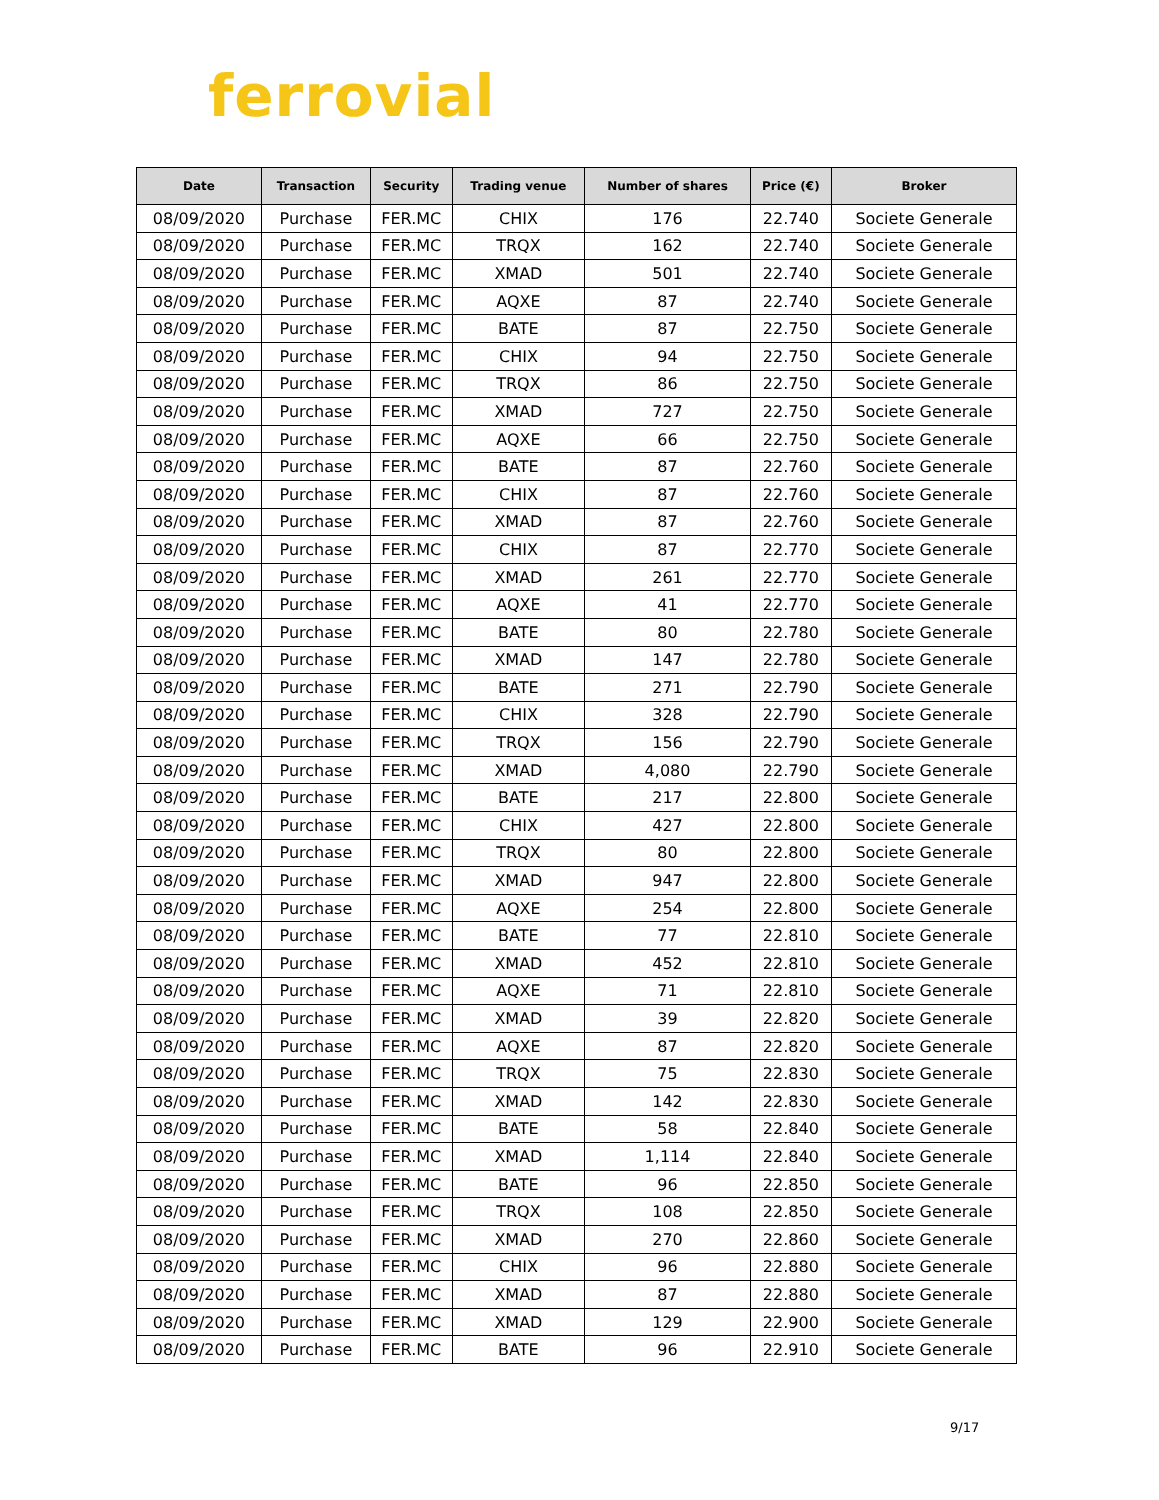ferrovial
| Date | Transaction | Security | Trading venue | Number of shares | Price (€) | Broker |
| --- | --- | --- | --- | --- | --- | --- |
| 08/09/2020 | Purchase | FER.MC | CHIX | 176 | 22.740 | Societe Generale |
| 08/09/2020 | Purchase | FER.MC | TRQX | 162 | 22.740 | Societe Generale |
| 08/09/2020 | Purchase | FER.MC | XMAD | 501 | 22.740 | Societe Generale |
| 08/09/2020 | Purchase | FER.MC | AQXE | 87 | 22.740 | Societe Generale |
| 08/09/2020 | Purchase | FER.MC | BATE | 87 | 22.750 | Societe Generale |
| 08/09/2020 | Purchase | FER.MC | CHIX | 94 | 22.750 | Societe Generale |
| 08/09/2020 | Purchase | FER.MC | TRQX | 86 | 22.750 | Societe Generale |
| 08/09/2020 | Purchase | FER.MC | XMAD | 727 | 22.750 | Societe Generale |
| 08/09/2020 | Purchase | FER.MC | AQXE | 66 | 22.750 | Societe Generale |
| 08/09/2020 | Purchase | FER.MC | BATE | 87 | 22.760 | Societe Generale |
| 08/09/2020 | Purchase | FER.MC | CHIX | 87 | 22.760 | Societe Generale |
| 08/09/2020 | Purchase | FER.MC | XMAD | 87 | 22.760 | Societe Generale |
| 08/09/2020 | Purchase | FER.MC | CHIX | 87 | 22.770 | Societe Generale |
| 08/09/2020 | Purchase | FER.MC | XMAD | 261 | 22.770 | Societe Generale |
| 08/09/2020 | Purchase | FER.MC | AQXE | 41 | 22.770 | Societe Generale |
| 08/09/2020 | Purchase | FER.MC | BATE | 80 | 22.780 | Societe Generale |
| 08/09/2020 | Purchase | FER.MC | XMAD | 147 | 22.780 | Societe Generale |
| 08/09/2020 | Purchase | FER.MC | BATE | 271 | 22.790 | Societe Generale |
| 08/09/2020 | Purchase | FER.MC | CHIX | 328 | 22.790 | Societe Generale |
| 08/09/2020 | Purchase | FER.MC | TRQX | 156 | 22.790 | Societe Generale |
| 08/09/2020 | Purchase | FER.MC | XMAD | 4,080 | 22.790 | Societe Generale |
| 08/09/2020 | Purchase | FER.MC | BATE | 217 | 22.800 | Societe Generale |
| 08/09/2020 | Purchase | FER.MC | CHIX | 427 | 22.800 | Societe Generale |
| 08/09/2020 | Purchase | FER.MC | TRQX | 80 | 22.800 | Societe Generale |
| 08/09/2020 | Purchase | FER.MC | XMAD | 947 | 22.800 | Societe Generale |
| 08/09/2020 | Purchase | FER.MC | AQXE | 254 | 22.800 | Societe Generale |
| 08/09/2020 | Purchase | FER.MC | BATE | 77 | 22.810 | Societe Generale |
| 08/09/2020 | Purchase | FER.MC | XMAD | 452 | 22.810 | Societe Generale |
| 08/09/2020 | Purchase | FER.MC | AQXE | 71 | 22.810 | Societe Generale |
| 08/09/2020 | Purchase | FER.MC | XMAD | 39 | 22.820 | Societe Generale |
| 08/09/2020 | Purchase | FER.MC | AQXE | 87 | 22.820 | Societe Generale |
| 08/09/2020 | Purchase | FER.MC | TRQX | 75 | 22.830 | Societe Generale |
| 08/09/2020 | Purchase | FER.MC | XMAD | 142 | 22.830 | Societe Generale |
| 08/09/2020 | Purchase | FER.MC | BATE | 58 | 22.840 | Societe Generale |
| 08/09/2020 | Purchase | FER.MC | XMAD | 1,114 | 22.840 | Societe Generale |
| 08/09/2020 | Purchase | FER.MC | BATE | 96 | 22.850 | Societe Generale |
| 08/09/2020 | Purchase | FER.MC | TRQX | 108 | 22.850 | Societe Generale |
| 08/09/2020 | Purchase | FER.MC | XMAD | 270 | 22.860 | Societe Generale |
| 08/09/2020 | Purchase | FER.MC | CHIX | 96 | 22.880 | Societe Generale |
| 08/09/2020 | Purchase | FER.MC | XMAD | 87 | 22.880 | Societe Generale |
| 08/09/2020 | Purchase | FER.MC | XMAD | 129 | 22.900 | Societe Generale |
| 08/09/2020 | Purchase | FER.MC | BATE | 96 | 22.910 | Societe Generale |
9/17